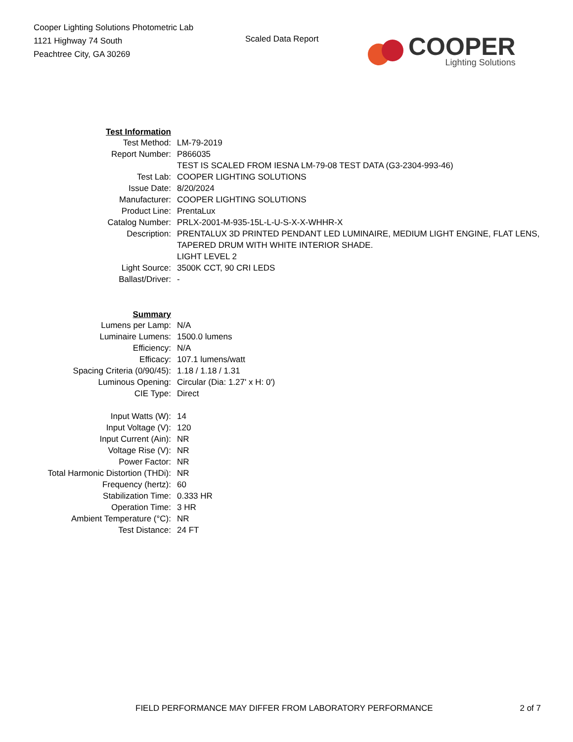Cooper Lighting Solutions Photometric Lab
1121 Highway 74 South
Peachtree City, GA 30269
Scaled Data Report
COOPER
Lighting Solutions
| Test Information | |
| Test Method: | LM-79-2019 |
| Report Number: | P866035 |
| | TEST IS SCALED FROM IESNA LM-79-08 TEST DATA (G3-2304-993-46) |
| Test Lab: | COOPER LIGHTING SOLUTIONS |
| Issue Date: | 8/20/2024 |
| Manufacturer: | COOPER LIGHTING SOLUTIONS |
| Product Line: | PrentaLux |
| Catalog Number: | PRLX-2001-M-935-15L-L-U-S-X-X-WHHR-X |
| Description: | PRENTALUX 3D PRINTED PENDANT LED LUMINAIRE, MEDIUM LIGHT ENGINE, FLAT LENS, TAPERED DRUM WITH WHITE INTERIOR SHADE. LIGHT LEVEL 2 |
| Light Source: | 3500K CCT, 90 CRI LEDS |
| Ballast/Driver: | - |
| Summary | |
| Lumens per Lamp: | N/A |
| Luminaire Lumens: | 1500.0 lumens |
| Efficiency: | N/A |
| Efficacy: | 107.1 lumens/watt |
| Spacing Criteria (0/90/45): | 1.18 / 1.18 / 1.31 |
| Luminous Opening: | Circular (Dia: 1.27' x H: 0') |
| CIE Type: | Direct |
| Input Watts (W): | 14 |
| Input Voltage (V): | 120 |
| Input Current (Ain): | NR |
| Voltage Rise (V): | NR |
| Power Factor: | NR |
| Total Harmonic Distortion (THDi): | NR |
| Frequency (hertz): | 60 |
| Stabilization Time: | 0.333 HR |
| Operation Time: | 3 HR |
| Ambient Temperature (°C): | NR |
| Test Distance: | 24 FT |
FIELD PERFORMANCE MAY DIFFER FROM LABORATORY PERFORMANCE 2 of 7